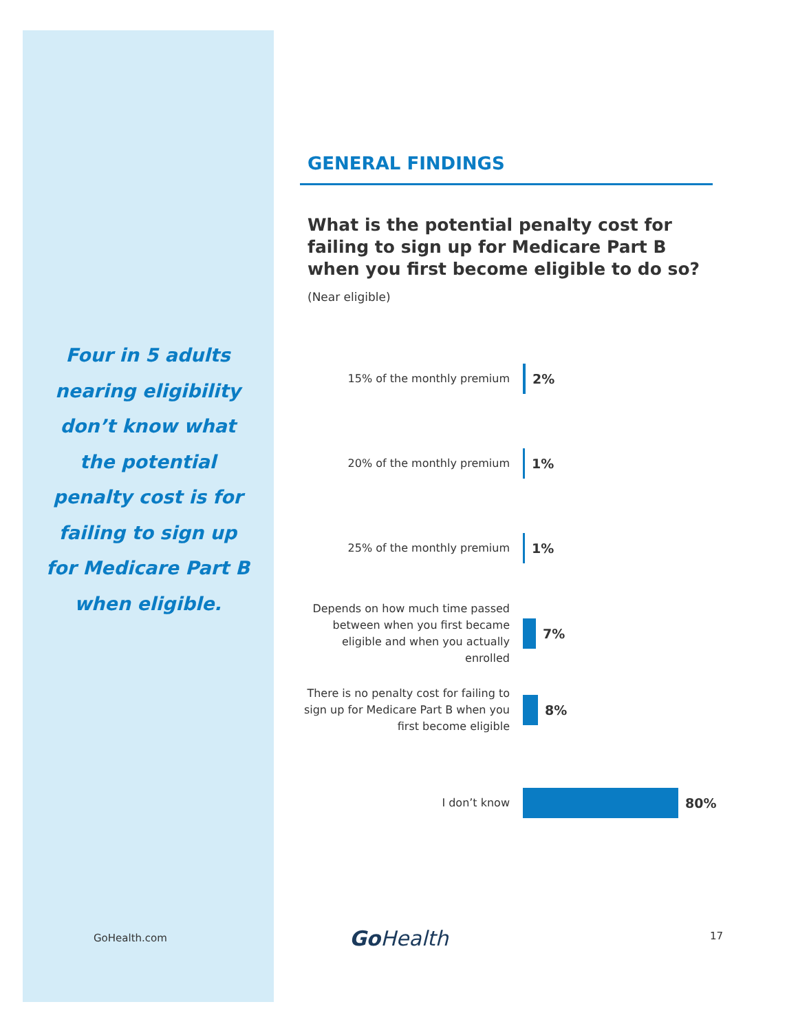Four in 5 adults nearing eligibility don’t know what the potential penalty cost is for failing to sign up for Medicare Part B when eligible.
GENERAL FINDINGS
What is the potential penalty cost for failing to sign up for Medicare Part B when you first become eligible to do so?
(Near eligible)
15% of the monthly premium
2%
20% of the monthly premium
1%
25% of the monthly premium
1%
Depends on how much time passed between when you first became eligible and when you actually enrolled
7%
There is no penalty cost for failing to sign up for Medicare Part B when you first become eligible
8%
I don’t know
80%
GoHealth.com GoHealth 17